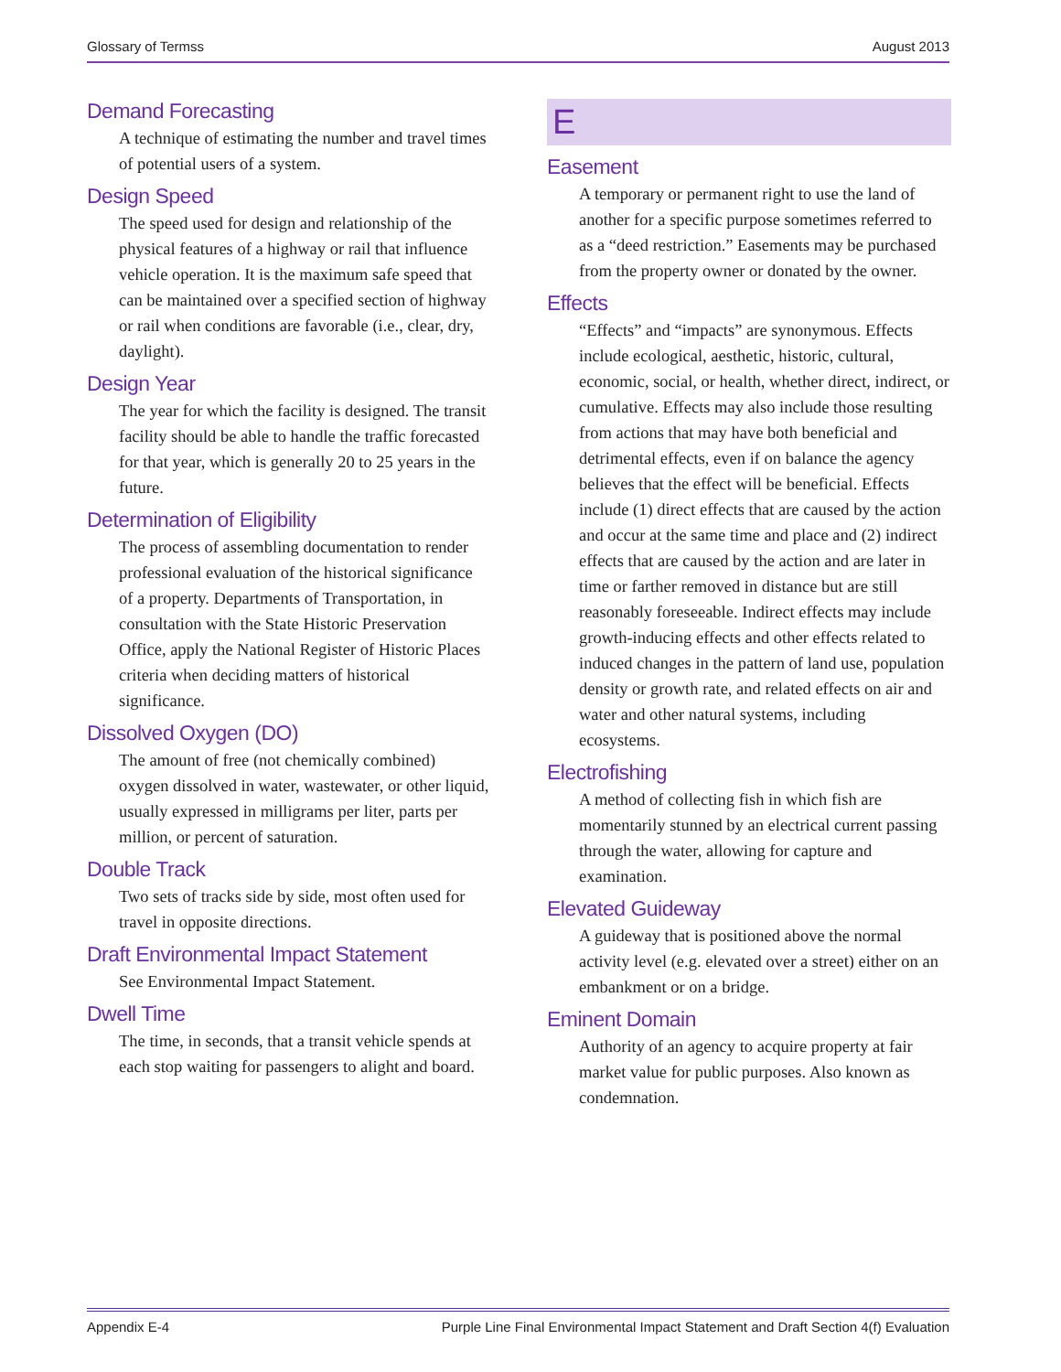Glossary of Termss August 2013
Demand Forecasting
A technique of estimating the number and travel times of potential users of a system.
Design Speed
The speed used for design and relationship of the physical features of a highway or rail that influence vehicle operation. It is the maximum safe speed that can be maintained over a specified section of highway or rail when conditions are favorable (i.e., clear, dry, daylight).
Design Year
The year for which the facility is designed. The transit facility should be able to handle the traffic forecasted for that year, which is generally 20 to 25 years in the future.
Determination of Eligibility
The process of assembling documentation to render professional evaluation of the historical significance of a property. Departments of Transportation, in consultation with the State Historic Preservation Office, apply the National Register of Historic Places criteria when deciding matters of historical significance.
Dissolved Oxygen (DO)
The amount of free (not chemically combined) oxygen dissolved in water, wastewater, or other liquid, usually expressed in milligrams per liter, parts per million, or percent of saturation.
Double Track
Two sets of tracks side by side, most often used for travel in opposite directions.
Draft Environmental Impact Statement
See Environmental Impact Statement.
Dwell Time
The time, in seconds, that a transit vehicle spends at each stop waiting for passengers to alight and board.
E
Easement
A temporary or permanent right to use the land of another for a specific purpose sometimes referred to as a “deed restriction.” Easements may be purchased from the property owner or donated by the owner.
Effects
“Effects” and “impacts” are synonymous. Effects include ecological, aesthetic, historic, cultural, economic, social, or health, whether direct, indirect, or cumulative. Effects may also include those resulting from actions that may have both beneficial and detrimental effects, even if on balance the agency believes that the effect will be beneficial. Effects include (1) direct effects that are caused by the action and occur at the same time and place and (2) indirect effects that are caused by the action and are later in time or farther removed in distance but are still reasonably foreseeable. Indirect effects may include growth-inducing effects and other effects related to induced changes in the pattern of land use, population density or growth rate, and related effects on air and water and other natural systems, including ecosystems.
Electrofishing
A method of collecting fish in which fish are momentarily stunned by an electrical current passing through the water, allowing for capture and examination.
Elevated Guideway
A guideway that is positioned above the normal activity level (e.g. elevated over a street) either on an embankment or on a bridge.
Eminent Domain
Authority of an agency to acquire property at fair market value for public purposes. Also known as condemnation.
Appendix E-4 Purple Line Final Environmental Impact Statement and Draft Section 4(f) Evaluation